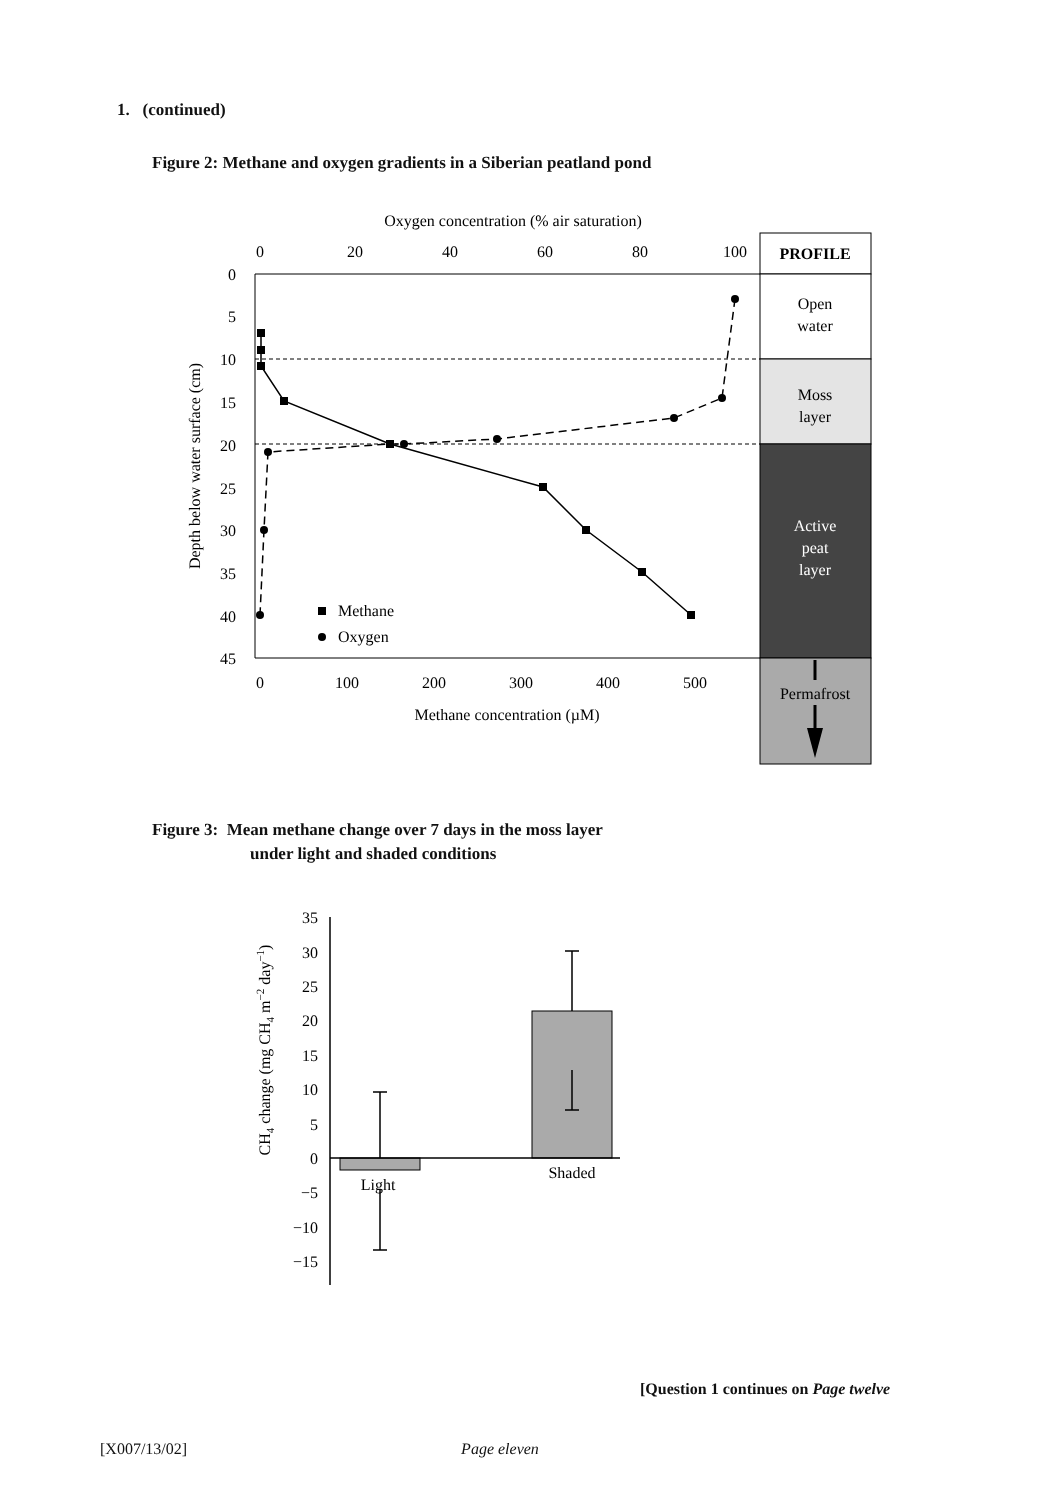1. (continued)
Figure 2: Methane and oxygen gradients in a Siberian peatland pond
Oxygen concentration (% air saturation)
0
20
40
60
80
100
0
5
10
15
20
25
30
35
40
45
Depth below water surface (cm)
0
100
200
300
400
500
Methane concentration (µM)
Methane
Oxygen
PROFILE
Open
water
Moss
layer
Active
peat
layer
Permafrost
35
30
25
20
15
10
5
0
−5
−10
−15
CH4 change (mg CH4 m−2 day−1)
Light
Shaded
Figure 3: Mean methane change over 7 days in the moss layer
under light and shaded conditions
[Question 1 continues on Page twelve
[X007/13/02] Page eleven